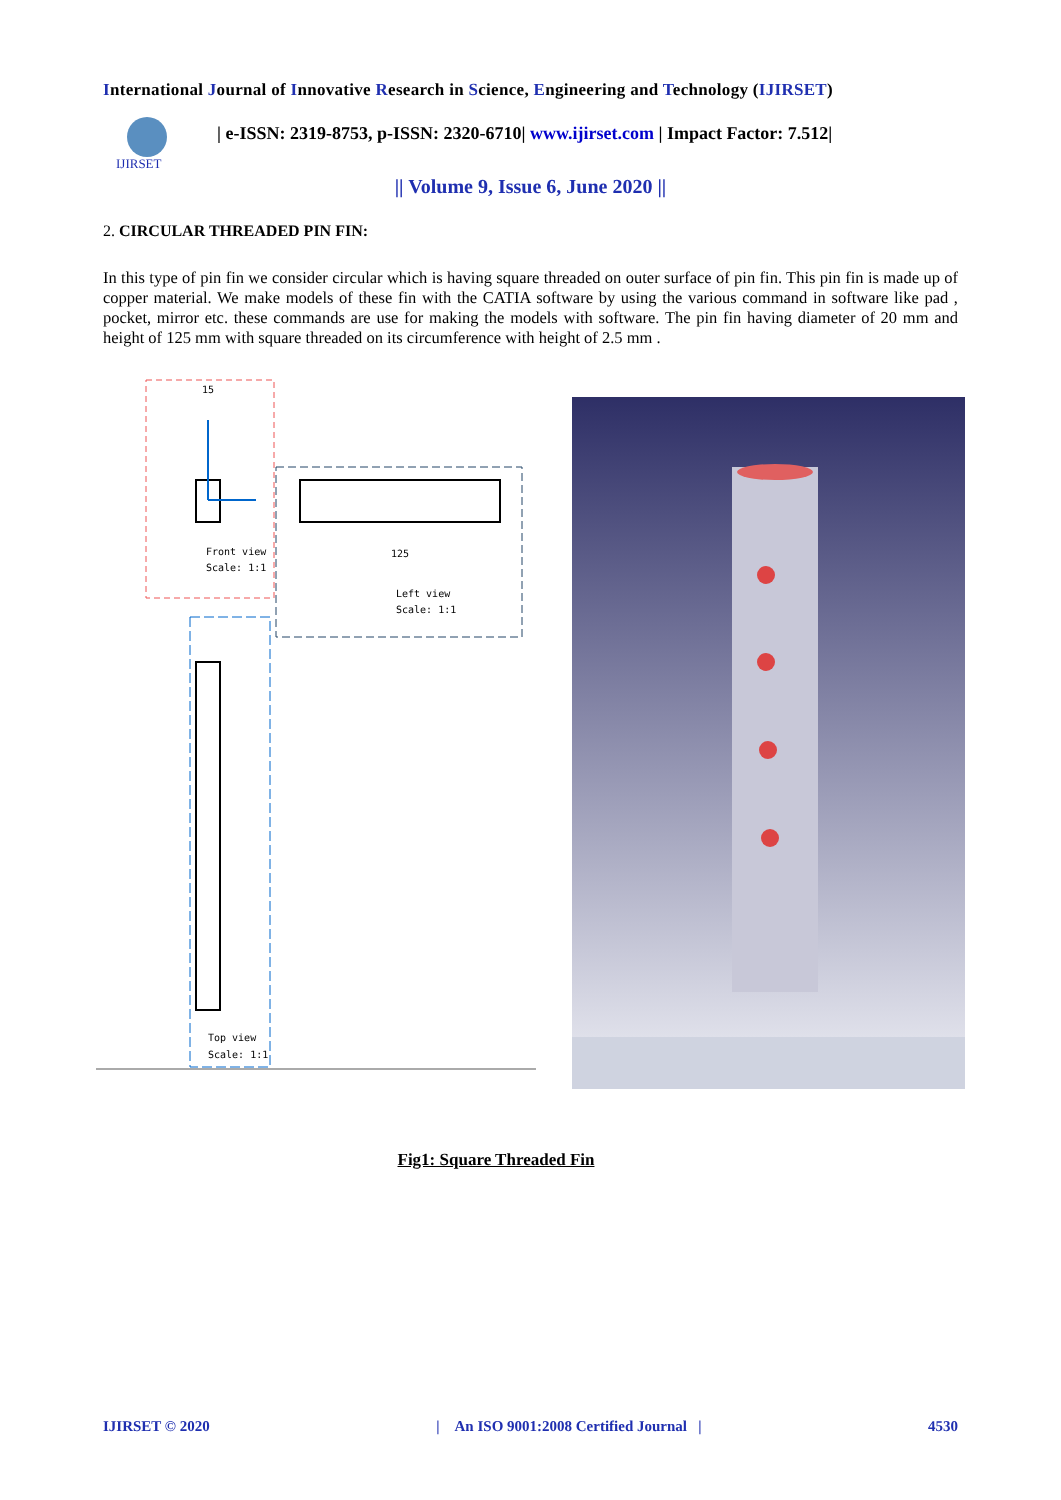International Journal of Innovative Research in Science, Engineering and Technology (IJIRSET)
IJIRSET
| e-ISSN: 2319-8753, p-ISSN: 2320-6710| www.ijirset.com | Impact Factor: 7.512|
|| Volume 9, Issue 6, June 2020 ||
2. CIRCULAR THREADED PIN FIN:
In this type of pin fin we consider circular which is having square threaded on outer surface of pin fin. This pin fin is made up of copper material. We make models of these fin with the CATIA software by using the various command in software like pad , pocket, mirror etc. these commands are use for making the models with software. The pin fin having diameter of 20 mm and height of 125 mm with square threaded on its circumference with height of 2.5 mm .
15
Front view
Scale: 1:1
125
Left view
Scale: 1:1
Top view
Scale: 1:1
Fig1: Square Threaded Fin
IJIRSET © 2020 | An ISO 9001:2008 Certified Journal | 4530